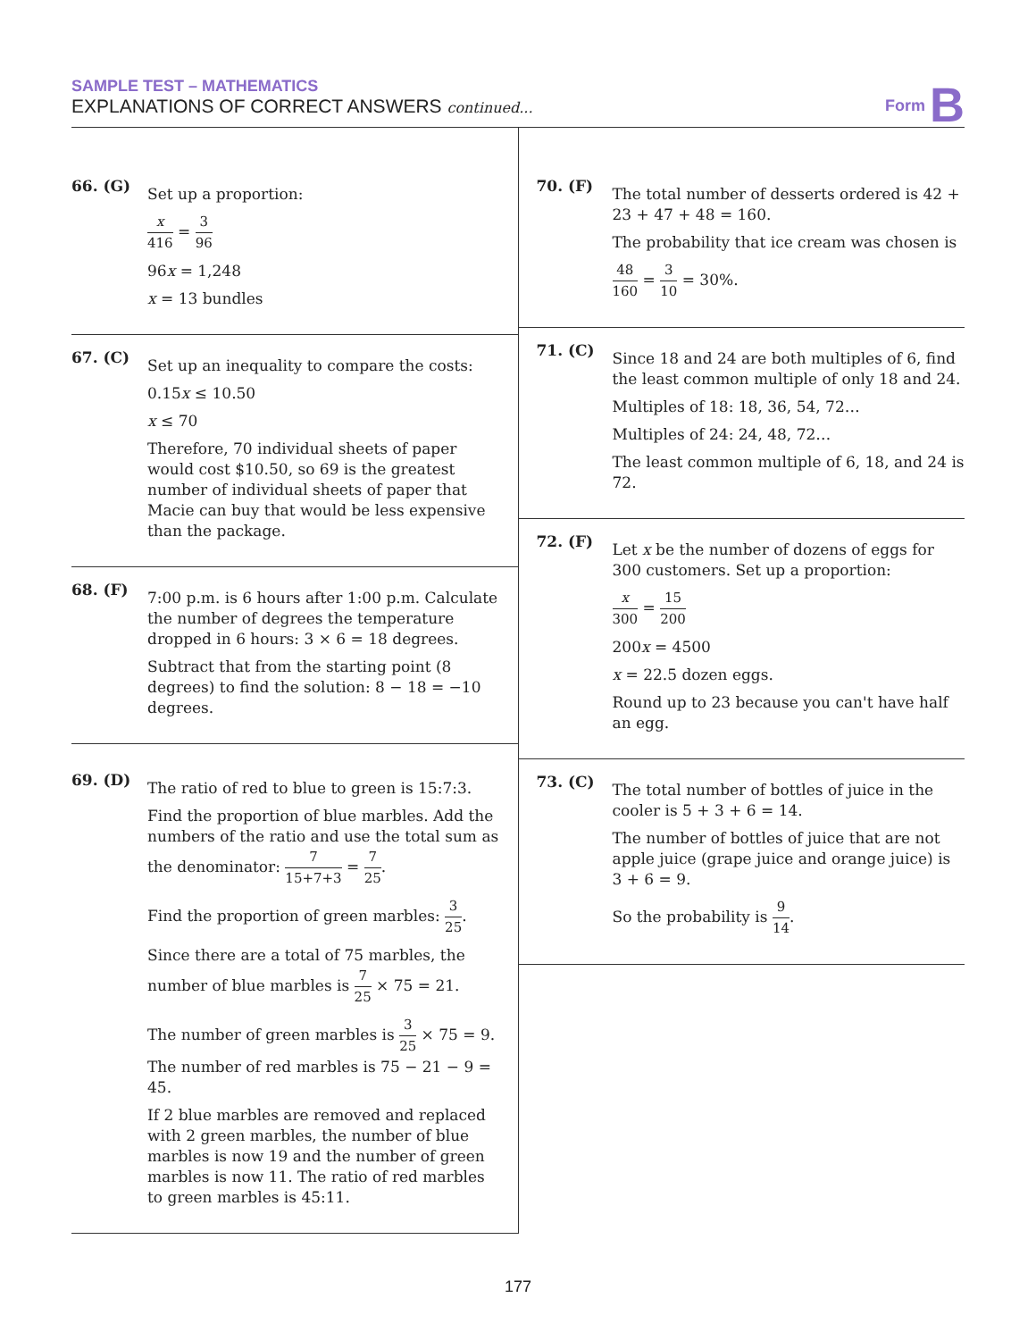SAMPLE TEST – MATHEMATICS
EXPLANATIONS OF CORRECT ANSWERS continued...
Form B
66. (G)
Set up a proportion:
x 416 = 3 96
96x = 1,248
x = 13 bundles
67. (C)
Set up an inequality to compare the costs:
0.15x ≤ 10.50
x ≤ 70
Therefore, 70 individual sheets of paper would cost $10.50, so 69 is the greatest number of individual sheets of paper that Macie can buy that would be less expensive than the package.
68. (F)
7:00 p.m. is 6 hours after 1:00 p.m. Calculate the number of degrees the temperature dropped in 6 hours: 3 × 6 = 18 degrees.
Subtract that from the starting point (8 degrees) to find the solution: 8 − 18 = −10 degrees.
69. (D)
The ratio of red to blue to green is 15:7:3.
Find the proportion of blue marbles. Add the numbers of the ratio and use the total sum as the denominator: 7 15+7+3 = 7 25.
Find the proportion of green marbles: 3 25.
Since there are a total of 75 marbles, the number of blue marbles is 7 25 × 75 = 21.
The number of green marbles is 3 25 × 75 = 9. The number of red marbles is 75 − 21 − 9 = 45.
If 2 blue marbles are removed and replaced with 2 green marbles, the number of blue marbles is now 19 and the number of green marbles is now 11. The ratio of red marbles to green marbles is 45:11.
70. (F)
The total number of desserts ordered is 42 + 23 + 47 + 48 = 160.
The probability that ice cream was chosen is
48 160 = 3 10 = 30%.
71. (C)
Since 18 and 24 are both multiples of 6, find the least common multiple of only 18 and 24.
Multiples of 18: 18, 36, 54, 72…
Multiples of 24: 24, 48, 72…
The least common multiple of 6, 18, and 24 is 72.
72. (F)
Let x be the number of dozens of eggs for 300 customers. Set up a proportion:
x 300 = 15 200
200x = 4500
x = 22.5 dozen eggs.
Round up to 23 because you can't have half an egg.
73. (C)
The total number of bottles of juice in the cooler is 5 + 3 + 6 = 14.
The number of bottles of juice that are not apple juice (grape juice and orange juice) is 3 + 6 = 9.
So the probability is 9 14.
177